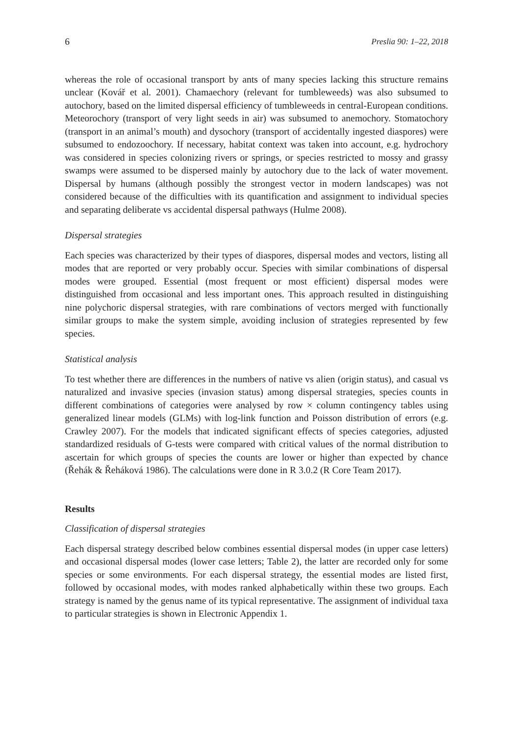6 Preslia 90: 1–22, 2018
whereas the role of occasional transport by ants of many species lacking this structure remains unclear (Kovář et al. 2001). Chamaechory (relevant for tumbleweeds) was also subsumed to autochory, based on the limited dispersal efficiency of tumbleweeds in central-European conditions. Meteorochory (transport of very light seeds in air) was subsumed to anemochory. Stomatochory (transport in an animal’s mouth) and dysochory (transport of accidentally ingested diaspores) were subsumed to endozoochory. If necessary, habitat context was taken into account, e.g. hydrochory was considered in species colonizing rivers or springs, or species restricted to mossy and grassy swamps were assumed to be dispersed mainly by autochory due to the lack of water movement. Dispersal by humans (although possibly the strongest vector in modern landscapes) was not considered because of the difficulties with its quantification and assignment to individual species and separating deliberate vs accidental dispersal pathways (Hulme 2008).
Dispersal strategies
Each species was characterized by their types of diaspores, dispersal modes and vectors, listing all modes that are reported or very probably occur. Species with similar combinations of dispersal modes were grouped. Essential (most frequent or most efficient) dispersal modes were distinguished from occasional and less important ones. This approach resulted in distinguishing nine polychoric dispersal strategies, with rare combinations of vectors merged with functionally similar groups to make the system simple, avoiding inclusion of strategies represented by few species.
Statistical analysis
To test whether there are differences in the numbers of native vs alien (origin status), and casual vs naturalized and invasive species (invasion status) among dispersal strategies, species counts in different combinations of categories were analysed by row × column contingency tables using generalized linear models (GLMs) with log-link function and Poisson distribution of errors (e.g. Crawley 2007). For the models that indicated significant effects of species categories, adjusted standardized residuals of G-tests were compared with critical values of the normal distribution to ascertain for which groups of species the counts are lower or higher than expected by chance (Řehák & Řeháková 1986). The calculations were done in R 3.0.2 (R Core Team 2017).
Results
Classification of dispersal strategies
Each dispersal strategy described below combines essential dispersal modes (in upper case letters) and occasional dispersal modes (lower case letters; Table 2), the latter are recorded only for some species or some environments. For each dispersal strategy, the essential modes are listed first, followed by occasional modes, with modes ranked alphabetically within these two groups. Each strategy is named by the genus name of its typical representative. The assignment of individual taxa to particular strategies is shown in Electronic Appendix 1.